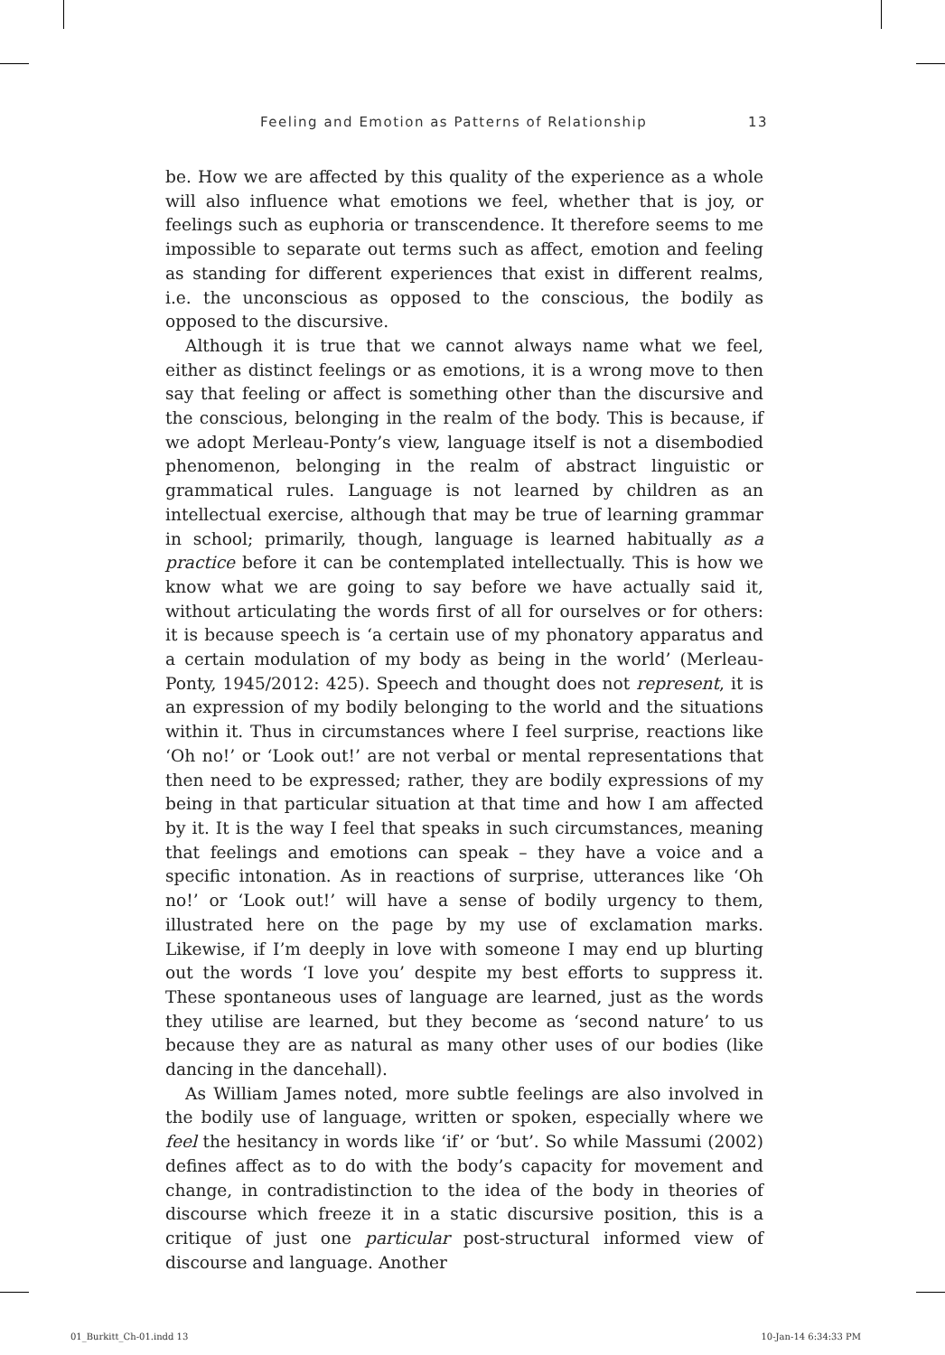Feeling and Emotion as Patterns of Relationship 13
be. How we are affected by this quality of the experience as a whole will also influence what emotions we feel, whether that is joy, or feelings such as euphoria or transcendence. It therefore seems to me impossible to separate out terms such as affect, emotion and feeling as standing for different experiences that exist in different realms, i.e. the unconscious as opposed to the conscious, the bodily as opposed to the discursive.
Although it is true that we cannot always name what we feel, either as distinct feelings or as emotions, it is a wrong move to then say that feeling or affect is something other than the discursive and the conscious, belonging in the realm of the body. This is because, if we adopt Merleau-Ponty’s view, language itself is not a disembodied phenomenon, belonging in the realm of abstract linguistic or grammatical rules. Language is not learned by children as an intellectual exercise, although that may be true of learning grammar in school; primarily, though, language is learned habitually as a practice before it can be contemplated intellectually. This is how we know what we are going to say before we have actually said it, without articulating the words first of all for ourselves or for others: it is because speech is ‘a certain use of my phonatory apparatus and a certain modulation of my body as being in the world’ (Merleau-Ponty, 1945/2012: 425). Speech and thought does not represent, it is an expression of my bodily belonging to the world and the situations within it. Thus in circumstances where I feel surprise, reactions like ‘Oh no!’ or ‘Look out!’ are not verbal or mental representations that then need to be expressed; rather, they are bodily expressions of my being in that particular situation at that time and how I am affected by it. It is the way I feel that speaks in such circumstances, meaning that feelings and emotions can speak – they have a voice and a specific intonation. As in reactions of surprise, utterances like ‘Oh no!’ or ‘Look out!’ will have a sense of bodily urgency to them, illustrated here on the page by my use of exclamation marks. Likewise, if I’m deeply in love with someone I may end up blurting out the words ‘I love you’ despite my best efforts to suppress it. These spontaneous uses of language are learned, just as the words they utilise are learned, but they become as ‘second nature’ to us because they are as natural as many other uses of our bodies (like dancing in the dancehall).
As William James noted, more subtle feelings are also involved in the bodily use of language, written or spoken, especially where we feel the hesitancy in words like ‘if’ or ‘but’. So while Massumi (2002) defines affect as to do with the body’s capacity for movement and change, in contradistinction to the idea of the body in theories of discourse which freeze it in a static discursive position, this is a critique of just one particular post-structural informed view of discourse and language. Another
01_Burkitt_Ch-01.indd 13 10-Jan-14 6:34:33 PM